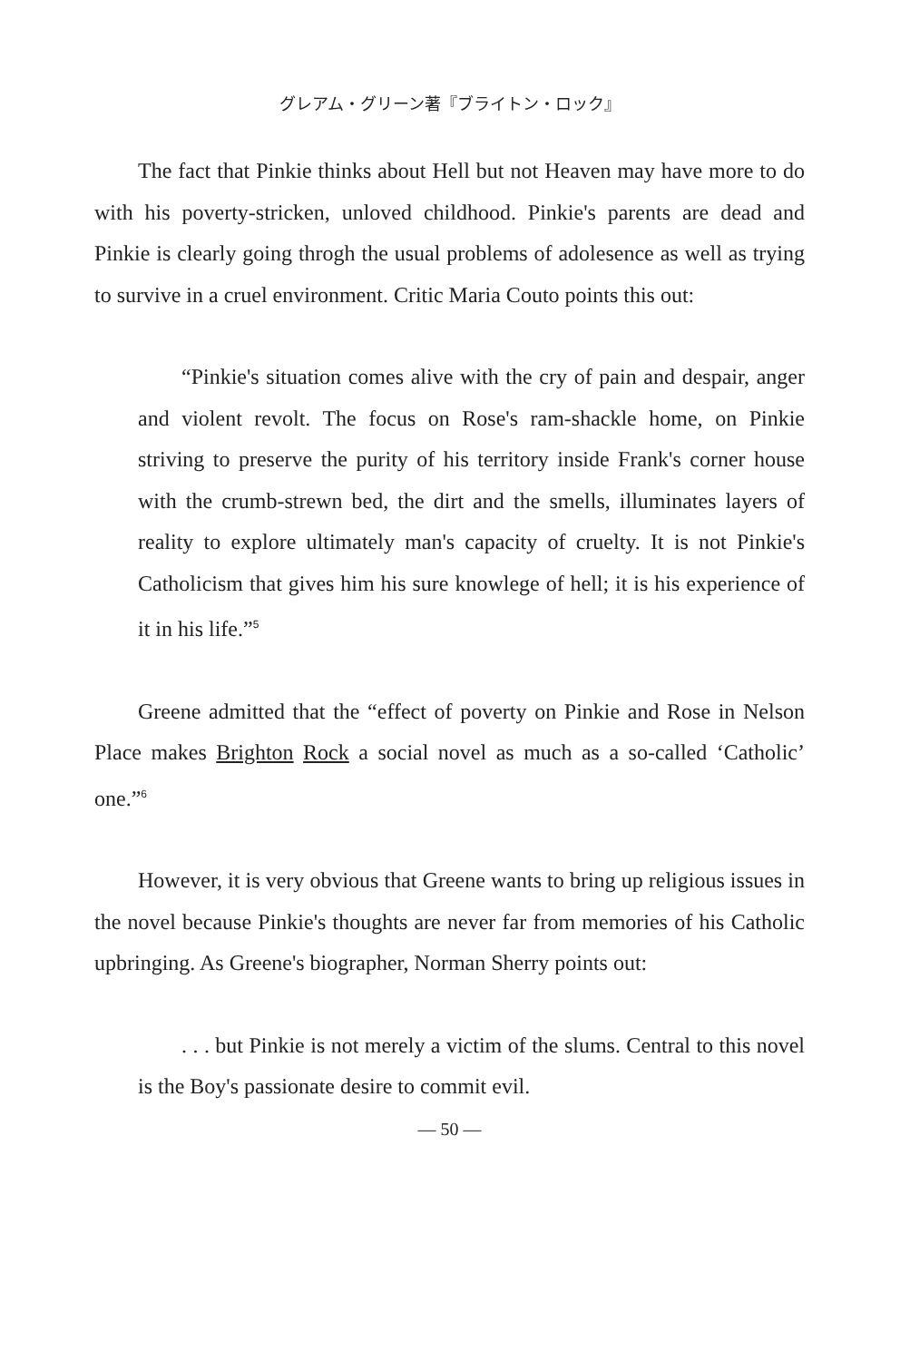グレアム・グリーン著『ブライトン・ロック』
The fact that Pinkie thinks about Hell but not Heaven may have more to do with his poverty-stricken, unloved childhood. Pinkie's parents are dead and Pinkie is clearly going throgh the usual problems of adolesence as well as trying to survive in a cruel environment. Critic Maria Couto points this out:
“Pinkie's situation comes alive with the cry of pain and despair, anger and violent revolt. The focus on Rose's ram-shackle home, on Pinkie striving to preserve the purity of his territory inside Frank's corner house with the crumb-strewn bed, the dirt and the smells, illuminates layers of reality to explore ultimately man's capacity of cruelty. It is not Pinkie's Catholicism that gives him his sure knowlege of hell; it is his experience of it in his life.”<sup>5</sup>
Greene admitted that the “effect of poverty on Pinkie and Rose in Nelson Place makes Brighton Rock a social novel as much as a so-called ‘Catholic’ one.”<sup>6</sup>
However, it is very obvious that Greene wants to bring up religious issues in the novel because Pinkie's thoughts are never far from memories of his Catholic upbringing. As Greene's biographer, Norman Sherry points out:
. . . but Pinkie is not merely a victim of the slums. Central to this novel is the Boy's passionate desire to commit evil.
— 50 —